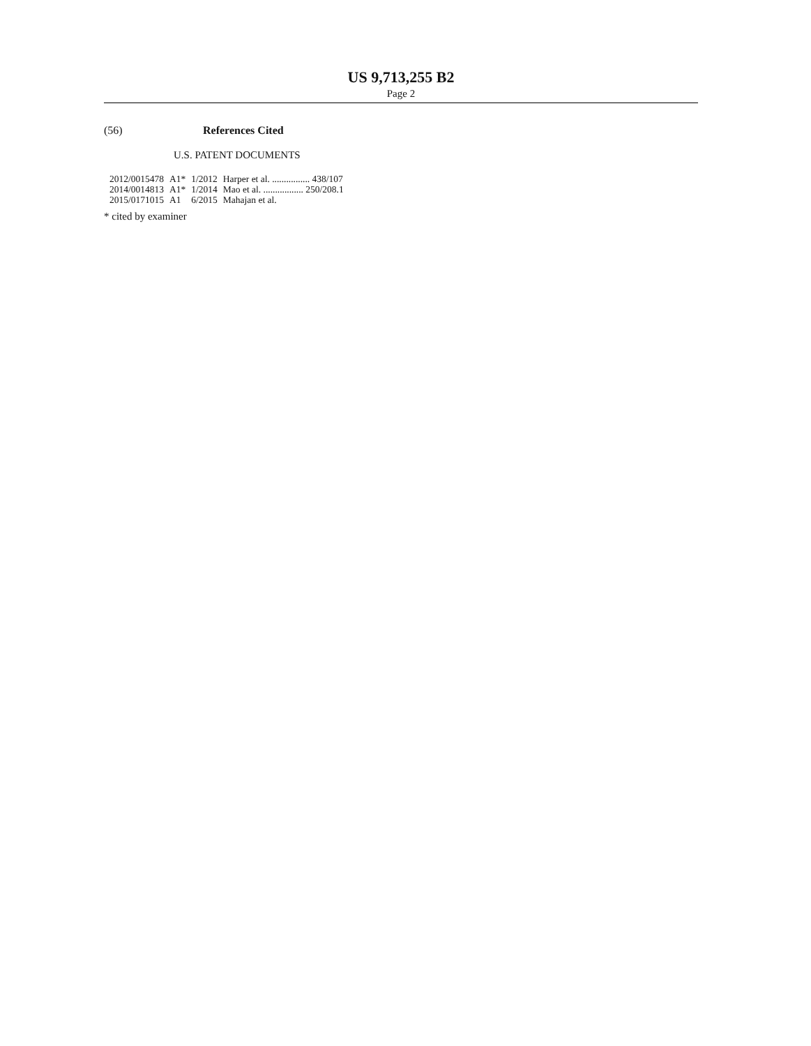US 9,713,255 B2
Page 2
(56) References Cited
U.S. PATENT DOCUMENTS
| 2012/0015478 | A1* | 1/2012 | Harper et al. ................ 438/107 |
| 2014/0014813 | A1* | 1/2014 | Mao et al. ................. 250/208.1 |
| 2015/0171015 | A1 | 6/2015 | Mahajan et al. |
* cited by examiner